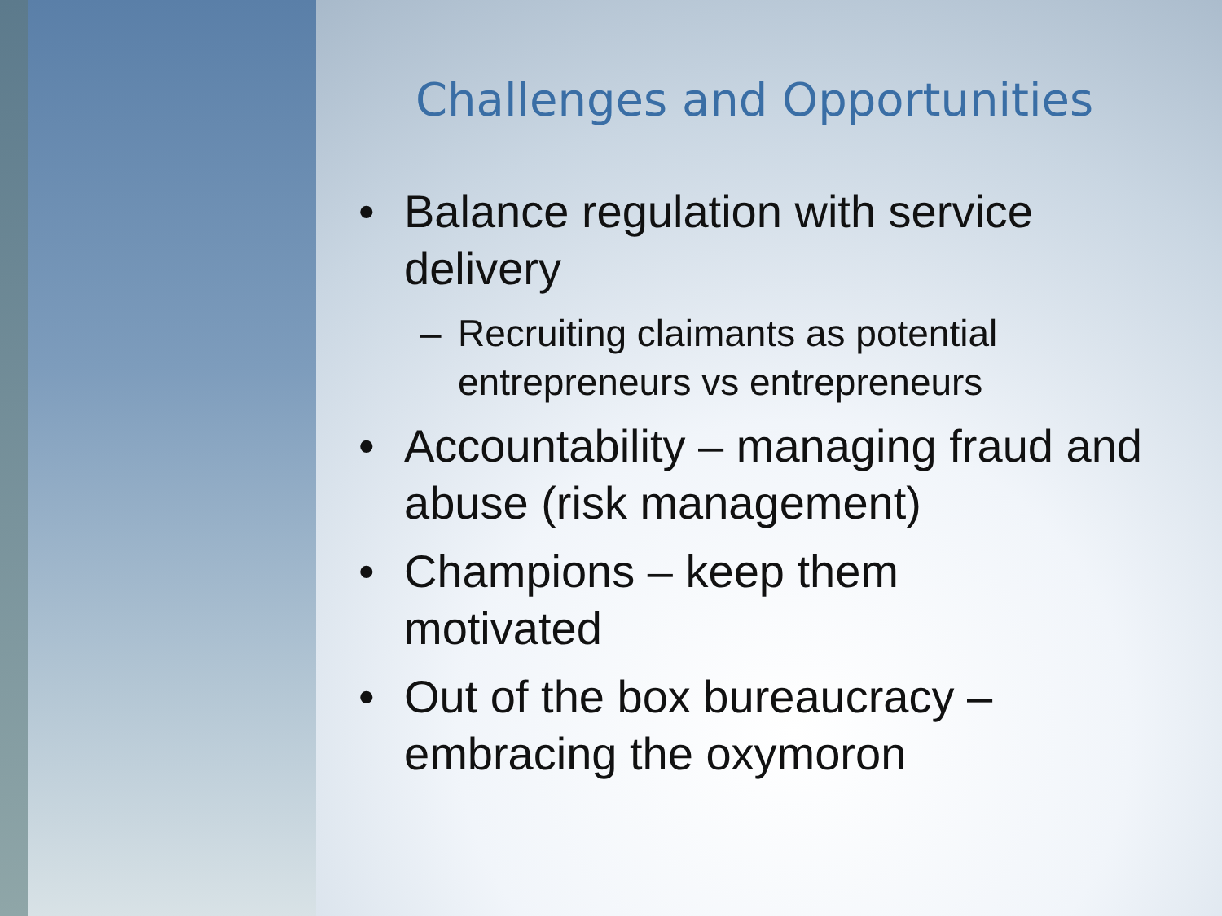Challenges and Opportunities
• Balance regulation with service delivery
– Recruiting claimants as potential entrepreneurs vs entrepreneurs
• Accountability – managing fraud and abuse (risk management)
• Champions – keep them
motivated
• Out of the box bureaucracy – embracing the oxymoron